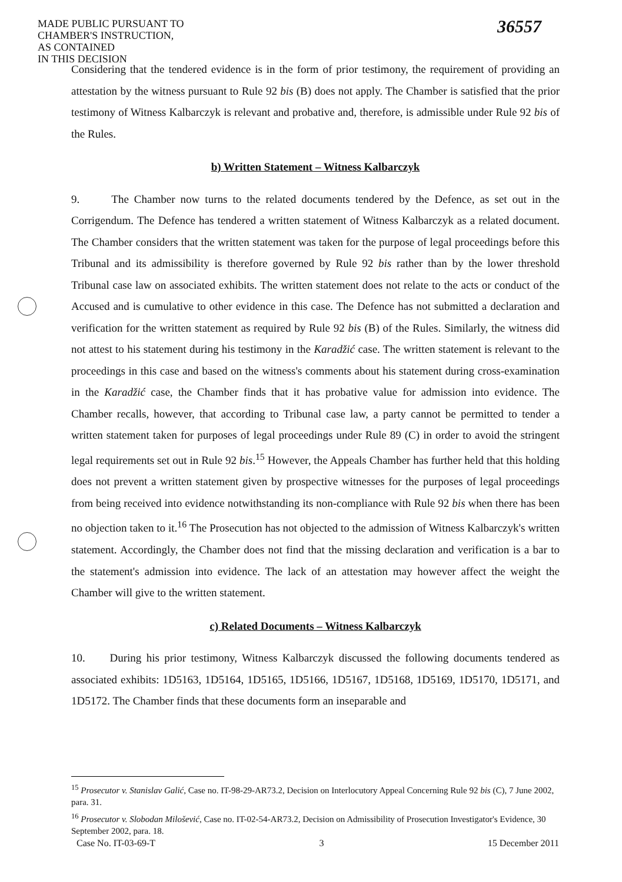MADE PUBLIC PURSUANT TO
CHAMBER'S INSTRUCTION,
AS CONTAINED
IN THIS DECISION
36557
Considering that the tendered evidence is in the form of prior testimony, the requirement of providing an attestation by the witness pursuant to Rule 92 bis (B) does not apply. The Chamber is satisfied that the prior testimony of Witness Kalbarczyk is relevant and probative and, therefore, is admissible under Rule 92 bis of the Rules.
b) Written Statement – Witness Kalbarczyk
9. The Chamber now turns to the related documents tendered by the Defence, as set out in the Corrigendum. The Defence has tendered a written statement of Witness Kalbarczyk as a related document. The Chamber considers that the written statement was taken for the purpose of legal proceedings before this Tribunal and its admissibility is therefore governed by Rule 92 bis rather than by the lower threshold Tribunal case law on associated exhibits. The written statement does not relate to the acts or conduct of the Accused and is cumulative to other evidence in this case. The Defence has not submitted a declaration and verification for the written statement as required by Rule 92 bis (B) of the Rules. Similarly, the witness did not attest to his statement during his testimony in the Karadžić case. The written statement is relevant to the proceedings in this case and based on the witness's comments about his statement during cross-examination in the Karadžić case, the Chamber finds that it has probative value for admission into evidence. The Chamber recalls, however, that according to Tribunal case law, a party cannot be permitted to tender a written statement taken for purposes of legal proceedings under Rule 89 (C) in order to avoid the stringent legal requirements set out in Rule 92 bis.<sup>15</sup> However, the Appeals Chamber has further held that this holding does not prevent a written statement given by prospective witnesses for the purposes of legal proceedings from being received into evidence notwithstanding its non-compliance with Rule 92 bis when there has been no objection taken to it.<sup>16</sup> The Prosecution has not objected to the admission of Witness Kalbarczyk's written statement. Accordingly, the Chamber does not find that the missing declaration and verification is a bar to the statement's admission into evidence. The lack of an attestation may however affect the weight the Chamber will give to the written statement.
c) Related Documents – Witness Kalbarczyk
10. During his prior testimony, Witness Kalbarczyk discussed the following documents tendered as associated exhibits: 1D5163, 1D5164, 1D5165, 1D5166, 1D5167, 1D5168, 1D5169, 1D5170, 1D5171, and 1D5172. The Chamber finds that these documents form an inseparable and
<sup>15</sup> Prosecutor v. Stanislav Galić, Case no. IT-98-29-AR73.2, Decision on Interlocutory Appeal Concerning Rule 92 bis (C), 7 June 2002, para. 31.
<sup>16</sup> Prosecutor v. Slobodan Milošević, Case no. IT-02-54-AR73.2, Decision on Admissibility of Prosecution Investigator's Evidence, 30 September 2002, para. 18.
Case No. IT-03-69-T 3 15 December 2011